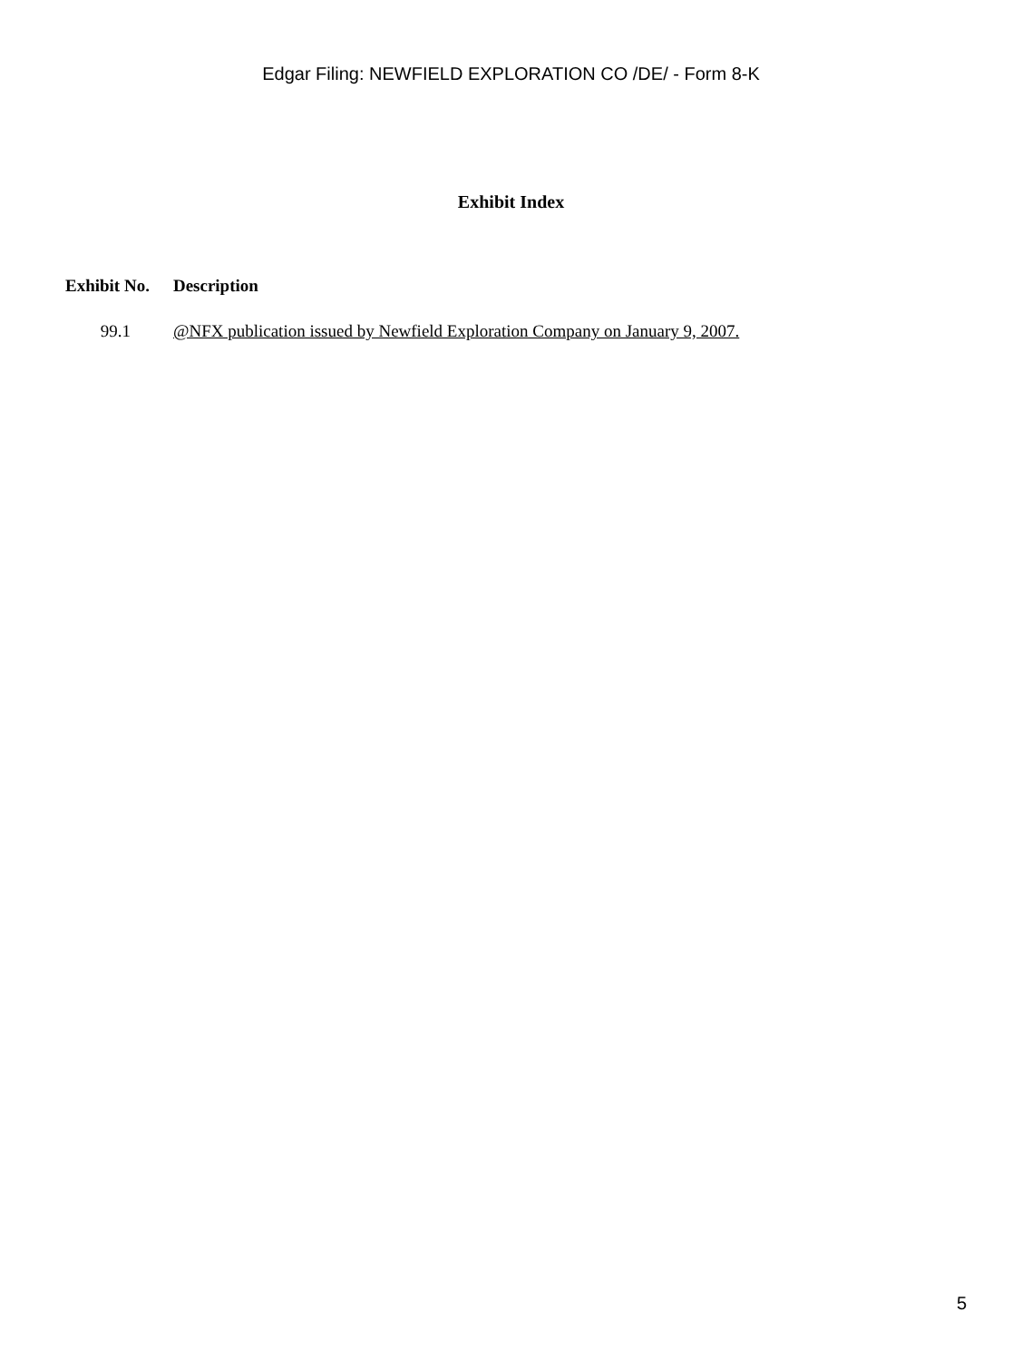Edgar Filing: NEWFIELD EXPLORATION CO /DE/ - Form 8-K
Exhibit Index
| Exhibit No. | Description |
| --- | --- |
| 99.1 | @NFX publication issued by Newfield Exploration Company on January 9, 2007. |
5